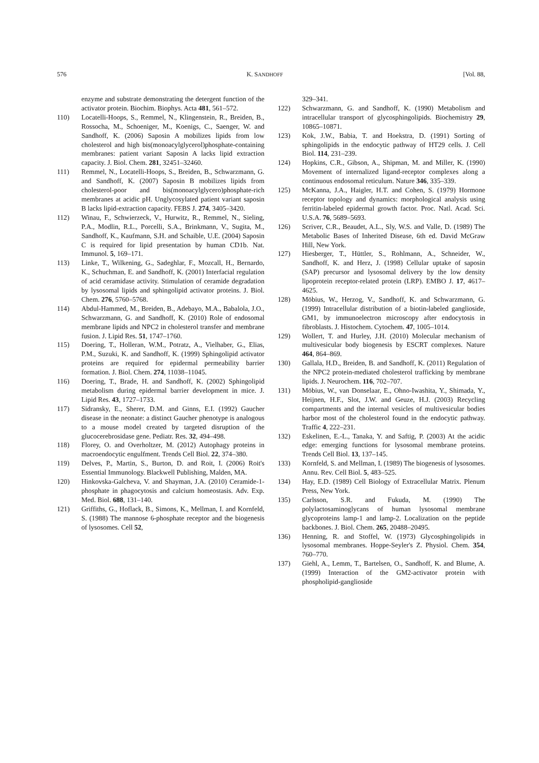576 K. SANDHOFF [Vol. 88,
enzyme and substrate demonstrating the detergent function of the activator protein. Biochim. Biophys. Acta 481, 561–572.
110) Locatelli-Hoops, S., Remmel, N., Klingenstein, R., Breiden, B., Rossocha, M., Schoeniger, M., Koenigs, C., Saenger, W. and Sandhoff, K. (2006) Saposin A mobilizes lipids from low cholesterol and high bis(monoacylglycerol)phosphate-containing membranes: patient variant Saposin A lacks lipid extraction capacity. J. Biol. Chem. 281, 32451–32460.
111) Remmel, N., Locatelli-Hoops, S., Breiden, B., Schwarzmann, G. and Sandhoff, K. (2007) Saposin B mobilizes lipids from cholesterol-poor and bis(monoacylglycero)phosphate-rich membranes at acidic pH. Unglycosylated patient variant saposin B lacks lipid-extraction capacity. FEBS J. 274, 3405–3420.
112) Winau, F., Schwierzeck, V., Hurwitz, R., Remmel, N., Sieling, P.A., Modlin, R.L., Porcelli, S.A., Brinkmann, V., Sugita, M., Sandhoff, K., Kaufmann, S.H. and Schaible, U.E. (2004) Saposin C is required for lipid presentation by human CD1b. Nat. Immunol. 5, 169–171.
113) Linke, T., Wilkening, G., Sadeghlar, F., Mozcall, H., Bernardo, K., Schuchman, E. and Sandhoff, K. (2001) Interfacial regulation of acid ceramidase activity. Stimulation of ceramide degradation by lysosomal lipids and sphingolipid activator proteins. J. Biol. Chem. 276, 5760–5768.
114) Abdul-Hammed, M., Breiden, B., Adebayo, M.A., Babalola, J.O., Schwarzmann, G. and Sandhoff, K. (2010) Role of endosomal membrane lipids and NPC2 in cholesterol transfer and membrane fusion. J. Lipid Res. 51, 1747–1760.
115) Doering, T., Holleran, W.M., Potratz, A., Vielhaber, G., Elias, P.M., Suzuki, K. and Sandhoff, K. (1999) Sphingolipid activator proteins are required for epidermal permeability barrier formation. J. Biol. Chem. 274, 11038–11045.
116) Doering, T., Brade, H. and Sandhoff, K. (2002) Sphingolipid metabolism during epidermal barrier development in mice. J. Lipid Res. 43, 1727–1733.
117) Sidransky, E., Sherer, D.M. and Ginns, E.I. (1992) Gaucher disease in the neonate: a distinct Gaucher phenotype is analogous to a mouse model created by targeted disruption of the glucocerebrosidase gene. Pediatr. Res. 32, 494–498.
118) Florey, O. and Overholtzer, M. (2012) Autophagy proteins in macroendocytic engulfment. Trends Cell Biol. 22, 374–380.
119) Delves, P., Martin, S., Burton, D. and Roit, I. (2006) Roit's Essential Immunology. Blackwell Publishing, Malden, MA.
120) Hinkovska-Galcheva, V. and Shayman, J.A. (2010) Ceramide-1-phosphate in phagocytosis and calcium homeostasis. Adv. Exp. Med. Biol. 688, 131–140.
121) Griffiths, G., Hoflack, B., Simons, K., Mellman, I. and Kornfeld, S. (1988) The mannose 6-phosphate receptor and the biogenesis of lysosomes. Cell 52,
329–341.
122) Schwarzmann, G. and Sandhoff, K. (1990) Metabolism and intracellular transport of glycosphingolipids. Biochemistry 29, 10865–10871.
123) Kok, J.W., Babia, T. and Hoekstra, D. (1991) Sorting of sphingolipids in the endocytic pathway of HT29 cells. J. Cell Biol. 114, 231–239.
124) Hopkins, C.R., Gibson, A., Shipman, M. and Miller, K. (1990) Movement of internalized ligand-receptor complexes along a continuous endosomal reticulum. Nature 346, 335–339.
125) McKanna, J.A., Haigler, H.T. and Cohen, S. (1979) Hormone receptor topology and dynamics: morphological analysis using ferritin-labeled epidermal growth factor. Proc. Natl. Acad. Sci. U.S.A. 76, 5689–5693.
126) Scriver, C.R., Beaudet, A.L., Sly, W.S. and Valle, D. (1989) The Metabolic Bases of Inherited Disease, 6th ed. David McGraw Hill, New York.
127) Hiesberger, T., Hüttler, S., Rohlmann, A., Schneider, W., Sandhoff, K. and Herz, J. (1998) Cellular uptake of saposin (SAP) precursor and lysosomal delivery by the low density lipoprotein receptor-related protein (LRP). EMBO J. 17, 4617–4625.
128) Möbius, W., Herzog, V., Sandhoff, K. and Schwarzmann, G. (1999) Intracellular distribution of a biotin-labeled ganglioside, GM1, by immunoelectron microscopy after endocytosis in fibroblasts. J. Histochem. Cytochem. 47, 1005–1014.
129) Wollert, T. and Hurley, J.H. (2010) Molecular mechanism of multivesicular body biogenesis by ESCRT complexes. Nature 464, 864–869.
130) Gallala, H.D., Breiden, B. and Sandhoff, K. (2011) Regulation of the NPC2 protein-mediated cholesterol trafficking by membrane lipids. J. Neurochem. 116, 702–707.
131) Möbius, W., van Donselaar, E., Ohno-Iwashita, Y., Shimada, Y., Heijnen, H.F., Slot, J.W. and Geuze, H.J. (2003) Recycling compartments and the internal vesicles of multivesicular bodies harbor most of the cholesterol found in the endocytic pathway. Traffic 4, 222–231.
132) Eskelinen, E.-L., Tanaka, Y. and Saftig, P. (2003) At the acidic edge: emerging functions for lysosomal membrane proteins. Trends Cell Biol. 13, 137–145.
133) Kornfeld, S. and Mellman, I. (1989) The biogenesis of lysosomes. Annu. Rev. Cell Biol. 5, 483–525.
134) Hay, E.D. (1989) Cell Biology of Extracellular Matrix. Plenum Press, New York.
135) Carlsson, S.R. and Fukuda, M. (1990) The polylactosaminoglycans of human lysosomal membrane glycoproteins lamp-1 and lamp-2. Localization on the peptide backbones. J. Biol. Chem. 265, 20488–20495.
136) Henning, R. and Stoffel, W. (1973) Glycosphingolipids in lysosomal membranes. Hoppe-Seyler's Z. Physiol. Chem. 354, 760–770.
137) Giehl, A., Lemm, T., Bartelsen, O., Sandhoff, K. and Blume, A. (1999) Interaction of the GM2-activator protein with phospholipid-ganglioside